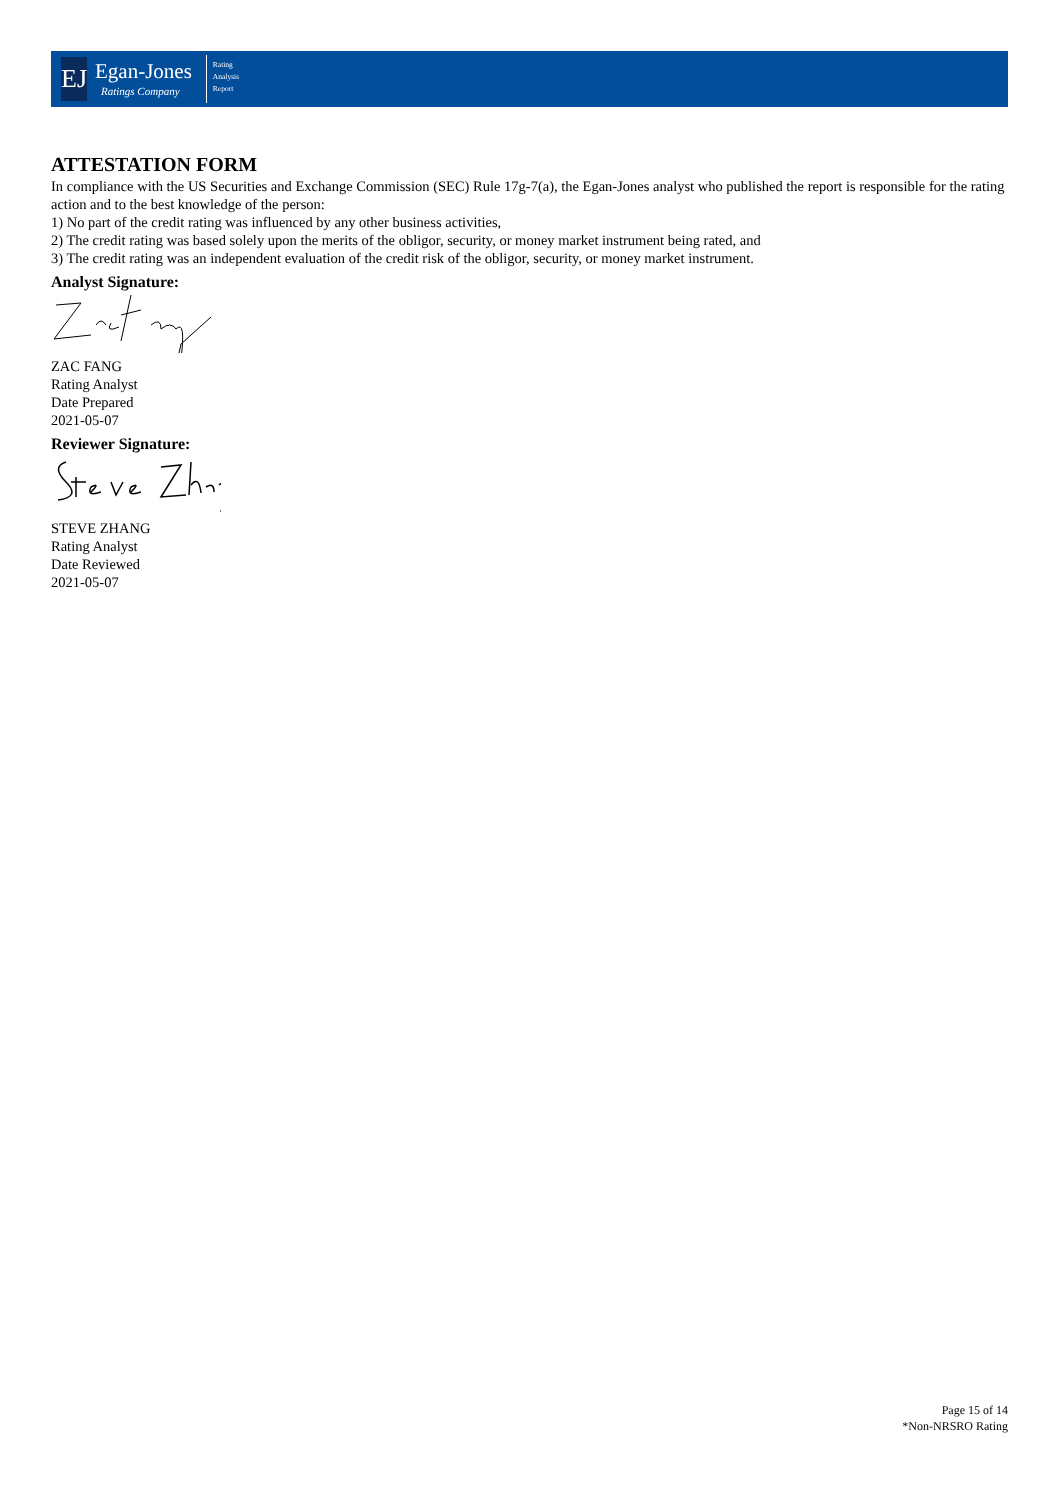EJ
Egan-Jones
Ratings Company
Rating
Analysis
Report
ATTESTATION FORM
In compliance with the US Securities and Exchange Commission (SEC) Rule 17g-7(a), the Egan-Jones analyst who published the report is responsible for the rating action and to the best knowledge of the person:
1) No part of the credit rating was influenced by any other business activities,
2) The credit rating was based solely upon the merits of the obligor, security, or money market instrument being rated, and
3) The credit rating was an independent evaluation of the credit risk of the obligor, security, or money market instrument.
Analyst Signature:
ZAC FANG
Rating Analyst
Date Prepared
2021-05-07
Reviewer Signature:
STEVE ZHANG
Rating Analyst
Date Reviewed
2021-05-07
Page 15 of 14
*Non-NRSRO Rating